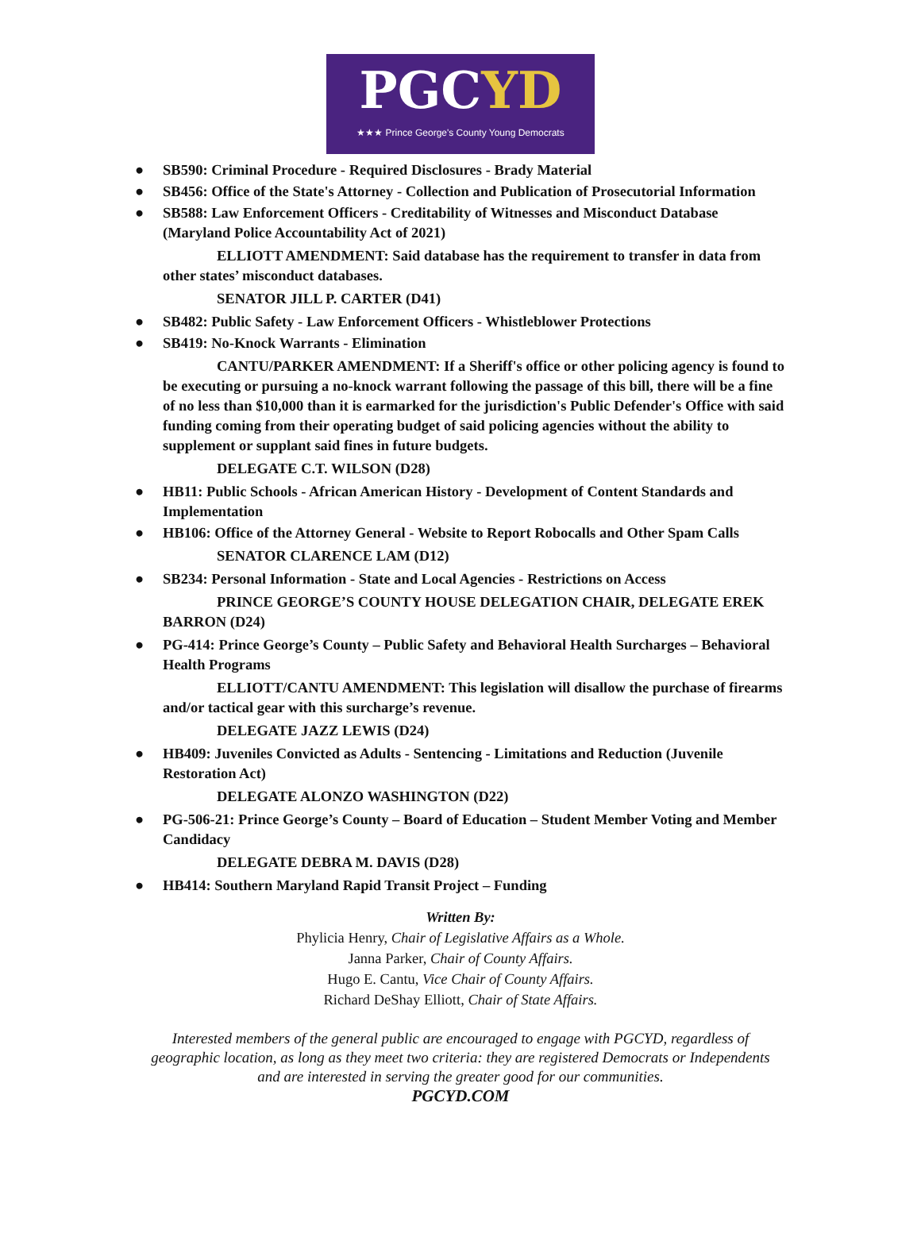PGCYD
★★★ Prince George's County Young Democrats
● SB590: Criminal Procedure - Required Disclosures - Brady Material
● SB456: Office of the State's Attorney - Collection and Publication of Prosecutorial Information
● SB588: Law Enforcement Officers - Creditability of Witnesses and Misconduct Database (Maryland Police Accountability Act of 2021)
ELLIOTT AMENDMENT: Said database has the requirement to transfer in data from other states’ misconduct databases.
SENATOR JILL P. CARTER (D41)
● SB482: Public Safety - Law Enforcement Officers - Whistleblower Protections
● SB419: No-Knock Warrants - Elimination
CANTU/PARKER AMENDMENT: If a Sheriff's office or other policing agency is found to be executing or pursuing a no-knock warrant following the passage of this bill, there will be a fine of no less than $10,000 than it is earmarked for the jurisdiction's Public Defender's Office with said funding coming from their operating budget of said policing agencies without the ability to supplement or supplant said fines in future budgets.
DELEGATE C.T. WILSON (D28)
● HB11: Public Schools - African American History - Development of Content Standards and Implementation
● HB106: Office of the Attorney General - Website to Report Robocalls and Other Spam Calls
SENATOR CLARENCE LAM (D12)
● SB234: Personal Information - State and Local Agencies - Restrictions on Access
PRINCE GEORGE’S COUNTY HOUSE DELEGATION CHAIR, DELEGATE EREK BARRON (D24)
● PG-414: Prince George’s County – Public Safety and Behavioral Health Surcharges – Behavioral Health Programs
ELLIOTT/CANTU AMENDMENT: This legislation will disallow the purchase of firearms and/or tactical gear with this surcharge’s revenue.
DELEGATE JAZZ LEWIS (D24)
● HB409: Juveniles Convicted as Adults - Sentencing - Limitations and Reduction (Juvenile Restoration Act)
DELEGATE ALONZO WASHINGTON (D22)
● PG-506-21: Prince George’s County – Board of Education – Student Member Voting and Member Candidacy
DELEGATE DEBRA M. DAVIS (D28)
● HB414: Southern Maryland Rapid Transit Project – Funding
Written By:
Phylicia Henry, Chair of Legislative Affairs as a Whole.
Janna Parker, Chair of County Affairs.
Hugo E. Cantu, Vice Chair of County Affairs.
Richard DeShay Elliott, Chair of State Affairs.
Interested members of the general public are encouraged to engage with PGCYD, regardless of
geographic location, as long as they meet two criteria: they are registered Democrats or Independents
and are interested in serving the greater good for our communities.
PGCYD.COM